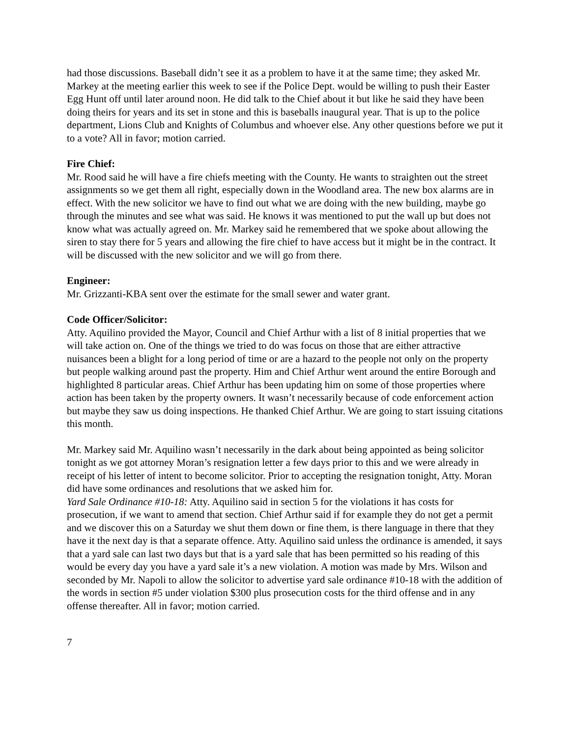had those discussions. Baseball didn’t see it as a problem to have it at the same time; they asked Mr. Markey at the meeting earlier this week to see if the Police Dept. would be willing to push their Easter Egg Hunt off until later around noon. He did talk to the Chief about it but like he said they have been doing theirs for years and its set in stone and this is baseballs inaugural year. That is up to the police department, Lions Club and Knights of Columbus and whoever else. Any other questions before we put it to a vote? All in favor; motion carried.
Fire Chief:
Mr. Rood said he will have a fire chiefs meeting with the County. He wants to straighten out the street assignments so we get them all right, especially down in the Woodland area. The new box alarms are in effect. With the new solicitor we have to find out what we are doing with the new building, maybe go through the minutes and see what was said. He knows it was mentioned to put the wall up but does not know what was actually agreed on. Mr. Markey said he remembered that we spoke about allowing the siren to stay there for 5 years and allowing the fire chief to have access but it might be in the contract. It will be discussed with the new solicitor and we will go from there.
Engineer:
Mr. Grizzanti-KBA sent over the estimate for the small sewer and water grant.
Code Officer/Solicitor:
Atty. Aquilino provided the Mayor, Council and Chief Arthur with a list of 8 initial properties that we will take action on. One of the things we tried to do was focus on those that are either attractive nuisances been a blight for a long period of time or are a hazard to the people not only on the property but people walking around past the property. Him and Chief Arthur went around the entire Borough and highlighted 8 particular areas. Chief Arthur has been updating him on some of those properties where action has been taken by the property owners. It wasn’t necessarily because of code enforcement action but maybe they saw us doing inspections. He thanked Chief Arthur. We are going to start issuing citations this month.
Mr. Markey said Mr. Aquilino wasn’t necessarily in the dark about being appointed as being solicitor tonight as we got attorney Moran’s resignation letter a few days prior to this and we were already in receipt of his letter of intent to become solicitor. Prior to accepting the resignation tonight, Atty. Moran did have some ordinances and resolutions that we asked him for.
Yard Sale Ordinance #10-18: Atty. Aquilino said in section 5 for the violations it has costs for prosecution, if we want to amend that section. Chief Arthur said if for example they do not get a permit and we discover this on a Saturday we shut them down or fine them, is there language in there that they have it the next day is that a separate offence. Atty. Aquilino said unless the ordinance is amended, it says that a yard sale can last two days but that is a yard sale that has been permitted so his reading of this would be every day you have a yard sale it’s a new violation. A motion was made by Mrs. Wilson and seconded by Mr. Napoli to allow the solicitor to advertise yard sale ordinance #10-18 with the addition of the words in section #5 under violation $300 plus prosecution costs for the third offense and in any offense thereafter. All in favor; motion carried.
7